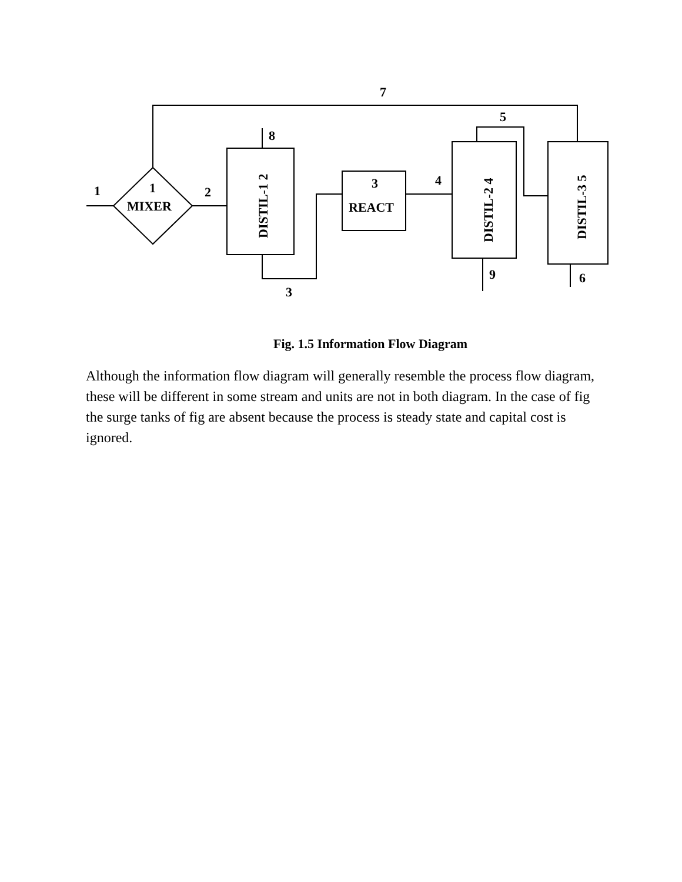1
2
3
4
5
6
7
8
9
MIXER
1
REACT
3
DISTIL-1 2
DISTIL-2 4
DISTIL-3 5
Fig. 1.5 Information Flow Diagram
Although the information flow diagram will generally resemble the process flow diagram, these will be different in some stream and units are not in both diagram. In the case of fig the surge tanks of fig are absent because the process is steady state and capital cost is ignored.